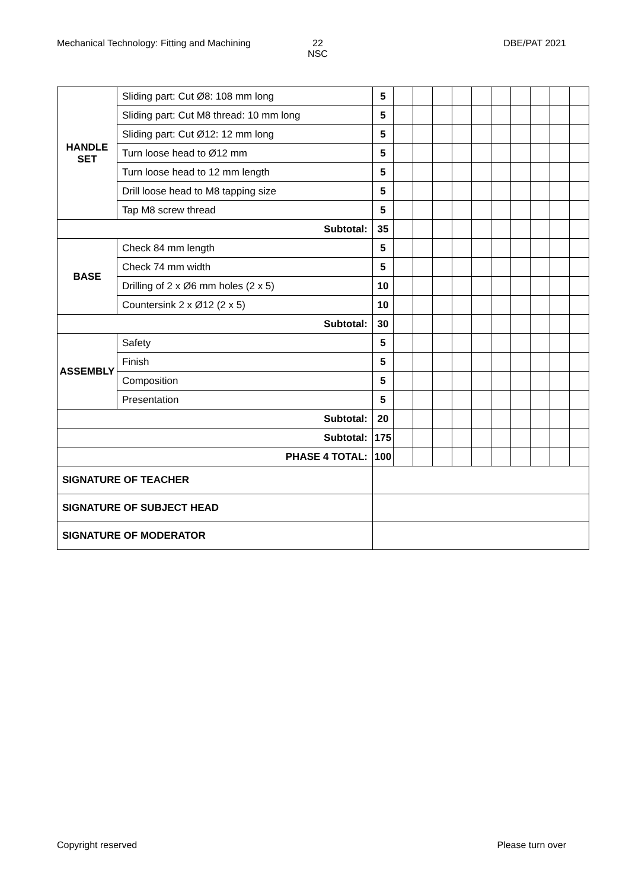Mechanical Technology: Fitting and Machining
22
NSC
DBE/PAT 2021
| HANDLE SET | Sliding part: Cut Ø8: 108 mm long | 5 | | | | | | | | | | |
| | Sliding part: Cut M8 thread: 10 mm long | 5 | | | | | | | | | | |
| | Sliding part: Cut Ø12: 12 mm long | 5 | | | | | | | | | | |
| | Turn loose head to Ø12 mm | 5 | | | | | | | | | | |
| | Turn loose head to 12 mm length | 5 | | | | | | | | | | |
| | Drill loose head to M8 tapping size | 5 | | | | | | | | | | |
| | Tap M8 screw thread | 5 | | | | | | | | | | |
| Subtotal: | | 35 | | | | | | | | | | |
| BASE | Check 84 mm length | 5 | | | | | | | | | | |
| | Check 74 mm width | 5 | | | | | | | | | | |
| | Drilling of 2 x Ø6 mm holes (2 x 5) | 10 | | | | | | | | | | |
| | Countersink 2 x Ø12 (2 x 5) | 10 | | | | | | | | | | |
| Subtotal: | | 30 | | | | | | | | | | |
| ASSEMBLY | Safety | 5 | | | | | | | | | | |
| | Finish | 5 | | | | | | | | | | |
| | Composition | 5 | | | | | | | | | | |
| | Presentation | 5 | | | | | | | | | | |
| Subtotal: | | 20 | | | | | | | | | | |
| Subtotal: | | 175 | | | | | | | | | | |
| PHASE 4 TOTAL: | | 100 | | | | | | | | | | |
| SIGNATURE OF TEACHER | | | | | | | | | | | | |
| SIGNATURE OF SUBJECT HEAD | | | | | | | | | | | | |
| SIGNATURE OF MODERATOR | | | | | | | | | | | | |
Copyright reserved Please turn over